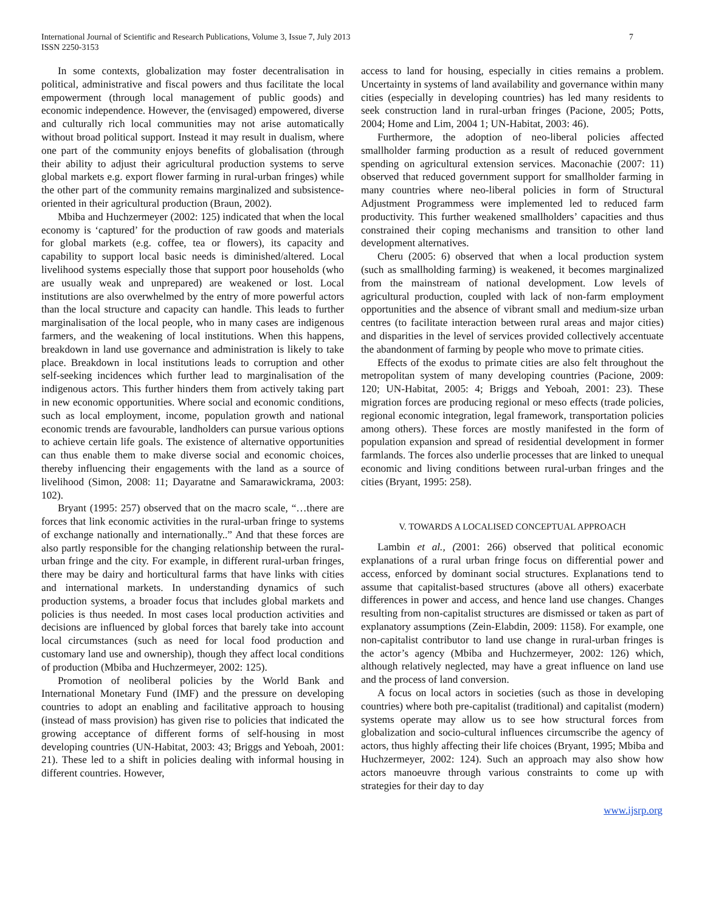International Journal of Scientific and Research Publications, Volume 3, Issue 7, July 2013
ISSN 2250-3153
7
In some contexts, globalization may foster decentralisation in political, administrative and fiscal powers and thus facilitate the local empowerment (through local management of public goods) and economic independence. However, the (envisaged) empowered, diverse and culturally rich local communities may not arise automatically without broad political support. Instead it may result in dualism, where one part of the community enjoys benefits of globalisation (through their ability to adjust their agricultural production systems to serve global markets e.g. export flower farming in rural-urban fringes) while the other part of the community remains marginalized and subsistence-oriented in their agricultural production (Braun, 2002).
Mbiba and Huchzermeyer (2002: 125) indicated that when the local economy is ‘captured’ for the production of raw goods and materials for global markets (e.g. coffee, tea or flowers), its capacity and capability to support local basic needs is diminished/altered. Local livelihood systems especially those that support poor households (who are usually weak and unprepared) are weakened or lost. Local institutions are also overwhelmed by the entry of more powerful actors than the local structure and capacity can handle. This leads to further marginalisation of the local people, who in many cases are indigenous farmers, and the weakening of local institutions. When this happens, breakdown in land use governance and administration is likely to take place. Breakdown in local institutions leads to corruption and other self-seeking incidences which further lead to marginalisation of the indigenous actors. This further hinders them from actively taking part in new economic opportunities. Where social and economic conditions, such as local employment, income, population growth and national economic trends are favourable, landholders can pursue various options to achieve certain life goals. The existence of alternative opportunities can thus enable them to make diverse social and economic choices, thereby influencing their engagements with the land as a source of livelihood (Simon, 2008: 11; Dayaratne and Samarawickrama, 2003: 102).
Bryant (1995: 257) observed that on the macro scale, “…there are forces that link economic activities in the rural-urban fringe to systems of exchange nationally and internationally..” And that these forces are also partly responsible for the changing relationship between the rural-urban fringe and the city. For example, in different rural-urban fringes, there may be dairy and horticultural farms that have links with cities and international markets. In understanding dynamics of such production systems, a broader focus that includes global markets and policies is thus needed. In most cases local production activities and decisions are influenced by global forces that barely take into account local circumstances (such as need for local food production and customary land use and ownership), though they affect local conditions of production (Mbiba and Huchzermeyer, 2002: 125).
Promotion of neoliberal policies by the World Bank and International Monetary Fund (IMF) and the pressure on developing countries to adopt an enabling and facilitative approach to housing (instead of mass provision) has given rise to policies that indicated the growing acceptance of different forms of self-housing in most developing countries (UN-Habitat, 2003: 43; Briggs and Yeboah, 2001: 21). These led to a shift in policies dealing with informal housing in different countries. However,
access to land for housing, especially in cities remains a problem. Uncertainty in systems of land availability and governance within many cities (especially in developing countries) has led many residents to seek construction land in rural-urban fringes (Pacione, 2005; Potts, 2004; Home and Lim, 2004 1; UN-Habitat, 2003: 46).
Furthermore, the adoption of neo-liberal policies affected smallholder farming production as a result of reduced government spending on agricultural extension services. Maconachie (2007: 11) observed that reduced government support for smallholder farming in many countries where neo-liberal policies in form of Structural Adjustment Programmess were implemented led to reduced farm productivity. This further weakened smallholders’ capacities and thus constrained their coping mechanisms and transition to other land development alternatives.
Cheru (2005: 6) observed that when a local production system (such as smallholding farming) is weakened, it becomes marginalized from the mainstream of national development. Low levels of agricultural production, coupled with lack of non-farm employment opportunities and the absence of vibrant small and medium-size urban centres (to facilitate interaction between rural areas and major cities) and disparities in the level of services provided collectively accentuate the abandonment of farming by people who move to primate cities.
Effects of the exodus to primate cities are also felt throughout the metropolitan system of many developing countries (Pacione, 2009: 120; UN-Habitat, 2005: 4; Briggs and Yeboah, 2001: 23). These migration forces are producing regional or meso effects (trade policies, regional economic integration, legal framework, transportation policies among others). These forces are mostly manifested in the form of population expansion and spread of residential development in former farmlands. The forces also underlie processes that are linked to unequal economic and living conditions between rural-urban fringes and the cities (Bryant, 1995: 258).
V. TOWARDS A LOCALISED CONCEPTUAL APPROACH
Lambin et al., (2001: 266) observed that political economic explanations of a rural urban fringe focus on differential power and access, enforced by dominant social structures. Explanations tend to assume that capitalist-based structures (above all others) exacerbate differences in power and access, and hence land use changes. Changes resulting from non-capitalist structures are dismissed or taken as part of explanatory assumptions (Zein-Elabdin, 2009: 1158). For example, one non-capitalist contributor to land use change in rural-urban fringes is the actor’s agency (Mbiba and Huchzermeyer, 2002: 126) which, although relatively neglected, may have a great influence on land use and the process of land conversion.
A focus on local actors in societies (such as those in developing countries) where both pre-capitalist (traditional) and capitalist (modern) systems operate may allow us to see how structural forces from globalization and socio-cultural influences circumscribe the agency of actors, thus highly affecting their life choices (Bryant, 1995; Mbiba and Huchzermeyer, 2002: 124). Such an approach may also show how actors manoeuvre through various constraints to come up with strategies for their day to day
www.ijsrp.org